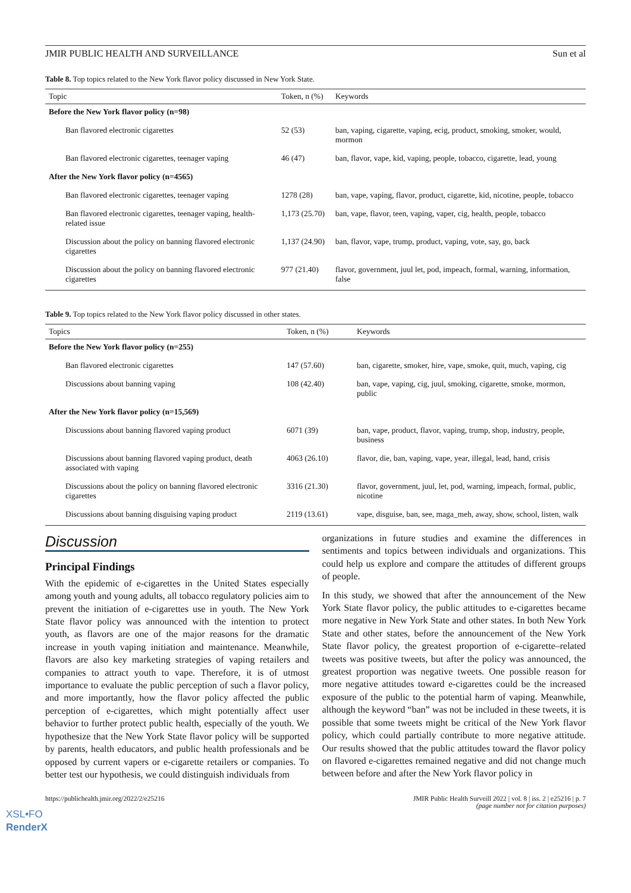JMIR PUBLIC HEALTH AND SURVEILLANCE Sun et al
Table 8. Top topics related to the New York flavor policy discussed in New York State.
| Topic | Token, n (%) | Keywords |
| --- | --- | --- |
| Before the New York flavor policy (n=98) | | |
| Ban flavored electronic cigarettes | 52 (53) | ban, vaping, cigarette, vaping, ecig, product, smoking, smoker, would, mormon |
| Ban flavored electronic cigarettes, teenager vaping | 46 (47) | ban, flavor, vape, kid, vaping, people, tobacco, cigarette, lead, young |
| After the New York flavor policy (n=4565) | | |
| Ban flavored electronic cigarettes, teenager vaping | 1278 (28) | ban, vape, vaping, flavor, product, cigarette, kid, nicotine, people, tobacco |
| Ban flavored electronic cigarettes, teenager vaping, health-related issue | 1,173 (25.70) | ban, vape, flavor, teen, vaping, vaper, cig, health, people, tobacco |
| Discussion about the policy on banning flavored electronic cigarettes | 1,137 (24.90) | ban, flavor, vape, trump, product, vaping, vote, say, go, back |
| Discussion about the policy on banning flavored electronic cigarettes | 977 (21.40) | flavor, government, juul let, pod, impeach, formal, warning, information, false |
Table 9. Top topics related to the New York flavor policy discussed in other states.
| Topics | Token, n (%) | Keywords |
| --- | --- | --- |
| Before the New York flavor policy (n=255) | | |
| Ban flavored electronic cigarettes | 147 (57.60) | ban, cigarette, smoker, hire, vape, smoke, quit, much, vaping, cig |
| Discussions about banning vaping | 108 (42.40) | ban, vape, vaping, cig, juul, smoking, cigarette, smoke, mormon, public |
| After the New York flavor policy (n=15,569) | | |
| Discussions about banning flavored vaping product | 6071 (39) | ban, vape, product, flavor, vaping, trump, shop, industry, people, business |
| Discussions about banning flavored vaping product, death associated with vaping | 4063 (26.10) | flavor, die, ban, vaping, vape, year, illegal, lead, hand, crisis |
| Discussions about the policy on banning flavored electronic cigarettes | 3316 (21.30) | flavor, government, juul, let, pod, warning, impeach, formal, public, nicotine |
| Discussions about banning disguising vaping product | 2119 (13.61) | vape, disguise, ban, see, maga_meh, away, show, school, listen, walk |
Discussion
Principal Findings
With the epidemic of e-cigarettes in the United States especially among youth and young adults, all tobacco regulatory policies aim to prevent the initiation of e-cigarettes use in youth. The New York State flavor policy was announced with the intention to protect youth, as flavors are one of the major reasons for the dramatic increase in youth vaping initiation and maintenance. Meanwhile, flavors are also key marketing strategies of vaping retailers and companies to attract youth to vape. Therefore, it is of utmost importance to evaluate the public perception of such a flavor policy, and more importantly, how the flavor policy affected the public perception of e-cigarettes, which might potentially affect user behavior to further protect public health, especially of the youth. We hypothesize that the New York State flavor policy will be supported by parents, health educators, and public health professionals and be opposed by current vapers or e-cigarette retailers or companies. To better test our hypothesis, we could distinguish individuals from
organizations in future studies and examine the differences in sentiments and topics between individuals and organizations. This could help us explore and compare the attitudes of different groups of people.
In this study, we showed that after the announcement of the New York State flavor policy, the public attitudes to e-cigarettes became more negative in New York State and other states. In both New York State and other states, before the announcement of the New York State flavor policy, the greatest proportion of e-cigarette–related tweets was positive tweets, but after the policy was announced, the greatest proportion was negative tweets. One possible reason for more negative attitudes toward e-cigarettes could be the increased exposure of the public to the potential harm of vaping. Meanwhile, although the keyword “ban” was not be included in these tweets, it is possible that some tweets might be critical of the New York flavor policy, which could partially contribute to more negative attitude. Our results showed that the public attitudes toward the flavor policy on flavored e-cigarettes remained negative and did not change much between before and after the New York flavor policy in
https://publichealth.jmir.org/2022/2/e25216 JMIR Public Health Surveill 2022 | vol. 8 | iss. 2 | e25216 | p. 7
(page number not for citation purposes)
XSL•FO
RenderX